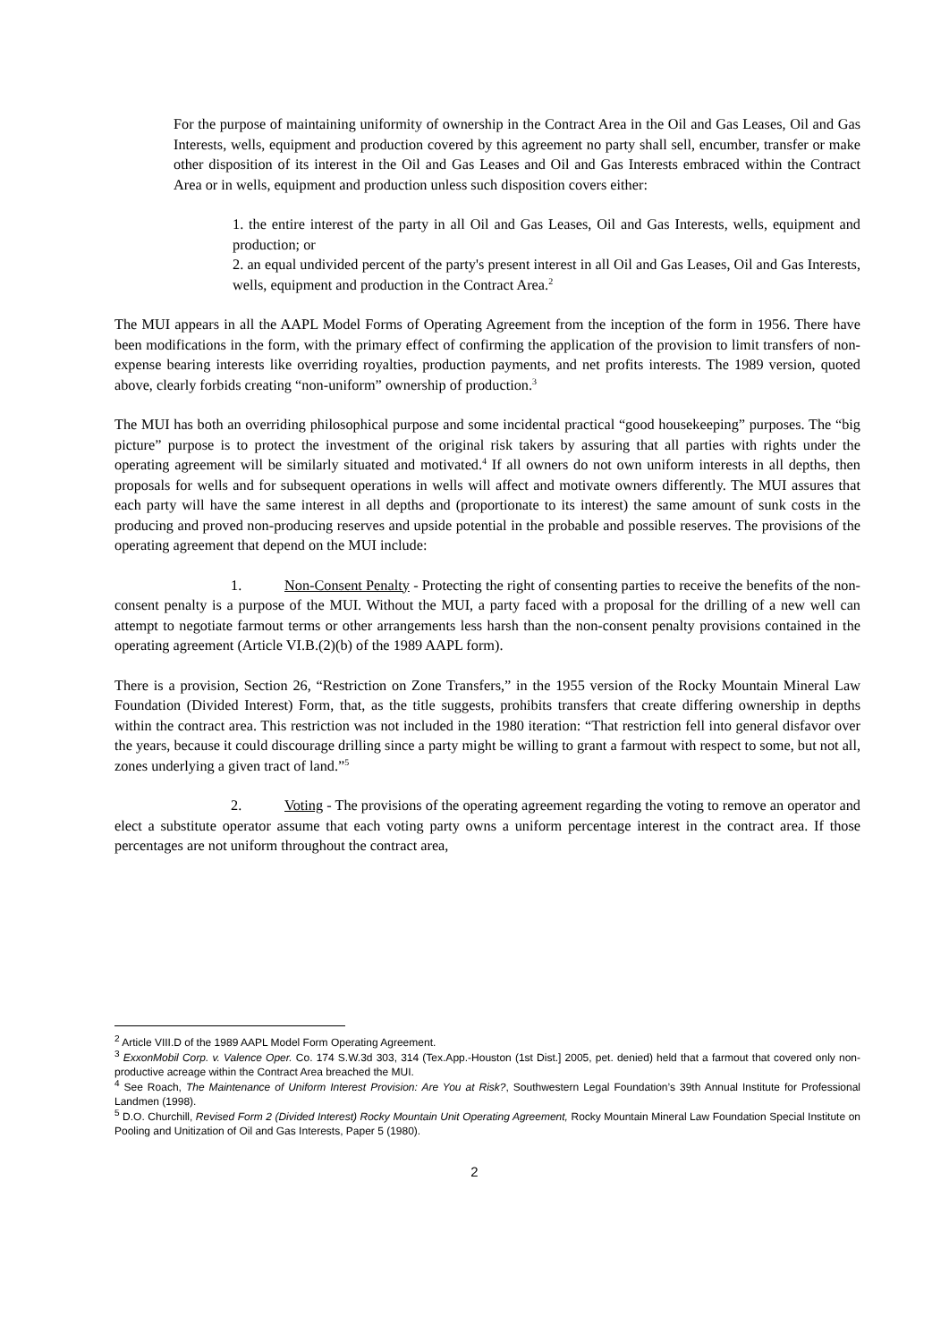For the purpose of maintaining uniformity of ownership in the Contract Area in the Oil and Gas Leases, Oil and Gas Interests, wells, equipment and production covered by this agreement no party shall sell, encumber, transfer or make other disposition of its interest in the Oil and Gas Leases and Oil and Gas Interests embraced within the Contract Area or in wells, equipment and production unless such disposition covers either:
1. the entire interest of the party in all Oil and Gas Leases, Oil and Gas Interests, wells, equipment and production; or
2. an equal undivided percent of the party's present interest in all Oil and Gas Leases, Oil and Gas Interests, wells, equipment and production in the Contract Area.<sup>2</sup>
The MUI appears in all the AAPL Model Forms of Operating Agreement from the inception of the form in 1956. There have been modifications in the form, with the primary effect of confirming the application of the provision to limit transfers of non-expense bearing interests like overriding royalties, production payments, and net profits interests. The 1989 version, quoted above, clearly forbids creating “non-uniform” ownership of production.<sup>3</sup>
The MUI has both an overriding philosophical purpose and some incidental practical “good housekeeping” purposes. The “big picture” purpose is to protect the investment of the original risk takers by assuring that all parties with rights under the operating agreement will be similarly situated and motivated.<sup>4</sup> If all owners do not own uniform interests in all depths, then proposals for wells and for subsequent operations in wells will affect and motivate owners differently. The MUI assures that each party will have the same interest in all depths and (proportionate to its interest) the same amount of sunk costs in the producing and proved non-producing reserves and upside potential in the probable and possible reserves. The provisions of the operating agreement that depend on the MUI include:
1. Non-Consent Penalty - Protecting the right of consenting parties to receive the benefits of the non-consent penalty is a purpose of the MUI. Without the MUI, a party faced with a proposal for the drilling of a new well can attempt to negotiate farmout terms or other arrangements less harsh than the non-consent penalty provisions contained in the operating agreement (Article VI.B.(2)(b) of the 1989 AAPL form).
There is a provision, Section 26, “Restriction on Zone Transfers,” in the 1955 version of the Rocky Mountain Mineral Law Foundation (Divided Interest) Form, that, as the title suggests, prohibits transfers that create differing ownership in depths within the contract area. This restriction was not included in the 1980 iteration: “That restriction fell into general disfavor over the years, because it could discourage drilling since a party might be willing to grant a farmout with respect to some, but not all, zones underlying a given tract of land.”<sup>5</sup>
2. Voting - The provisions of the operating agreement regarding the voting to remove an operator and elect a substitute operator assume that each voting party owns a uniform percentage interest in the contract area. If those percentages are not uniform throughout the contract area,
<sup>2</sup> Article VIII.D of the 1989 AAPL Model Form Operating Agreement.
<sup>3</sup> ExxonMobil Corp. v. Valence Oper. Co. 174 S.W.3d 303, 314 (Tex.App.-Houston (1st Dist.] 2005, pet. denied) held that a farmout that covered only non-productive acreage within the Contract Area breached the MUI.
<sup>4</sup> See Roach, The Maintenance of Uniform Interest Provision: Are You at Risk?, Southwestern Legal Foundation’s 39th Annual Institute for Professional Landmen (1998).
<sup>5</sup> D.O. Churchill, Revised Form 2 (Divided Interest) Rocky Mountain Unit Operating Agreement, Rocky Mountain Mineral Law Foundation Special Institute on Pooling and Unitization of Oil and Gas Interests, Paper 5 (1980).
2